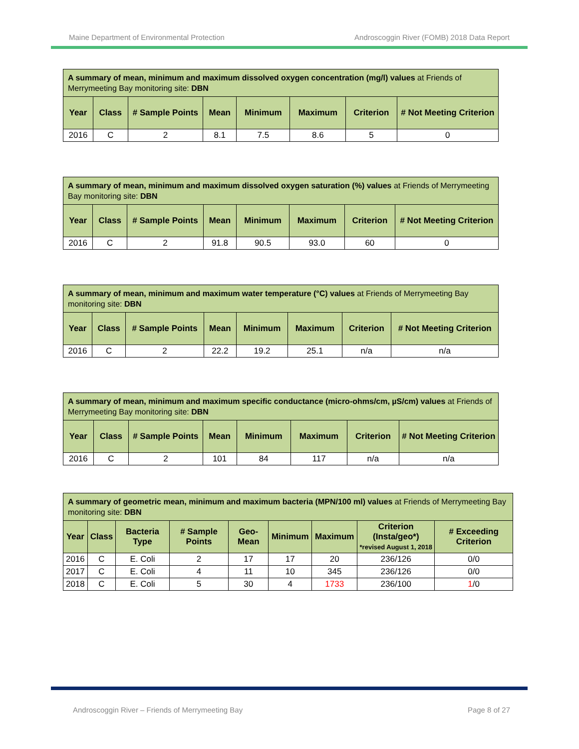Maine Department of Environmental Protection Androscoggin River (FOMB) 2018 Data Report
| A summary of mean, minimum and maximum dissolved oxygen concentration (mg/l) values at Friends of Merrymeeting Bay monitoring site: DBN | | | | | | | |
| Year | Class | # Sample Points | Mean | Minimum | Maximum | Criterion | # Not Meeting Criterion |
| 2016 | C | 2 | 8.1 | 7.5 | 8.6 | 5 | 0 |
| A summary of mean, minimum and maximum dissolved oxygen saturation (%) values at Friends of Merrymeeting Bay monitoring site: DBN | | | | | | | |
| Year | Class | # Sample Points | Mean | Minimum | Maximum | Criterion | # Not Meeting Criterion |
| 2016 | C | 2 | 91.8 | 90.5 | 93.0 | 60 | 0 |
| A summary of mean, minimum and maximum water temperature (°C) values at Friends of Merrymeeting Bay monitoring site: DBN | | | | | | | |
| Year | Class | # Sample Points | Mean | Minimum | Maximum | Criterion | # Not Meeting Criterion |
| 2016 | C | 2 | 22.2 | 19.2 | 25.1 | n/a | n/a |
| A summary of mean, minimum and maximum specific conductance (micro-ohms/cm, µS/cm) values at Friends of Merrymeeting Bay monitoring site: DBN | | | | | | | |
| Year | Class | # Sample Points | Mean | Minimum | Maximum | Criterion | # Not Meeting Criterion |
| 2016 | C | 2 | 101 | 84 | 117 | n/a | n/a |
| A summary of geometric mean, minimum and maximum bacteria (MPN/100 ml) values at Friends of Merrymeeting Bay monitoring site: DBN | | | | | | | | |
| Year | Class | Bacteria Type | # Sample Points | Geo-Mean | Minimum | Maximum | Criterion (Insta/geo*) *revised August 1, 2018 | # Exceeding Criterion |
| 2016 | C | E. Coli | 2 | 17 | 17 | 20 | 236/126 | 0/0 |
| 2017 | C | E. Coli | 4 | 11 | 10 | 345 | 236/126 | 0/0 |
| 2018 | C | E. Coli | 5 | 30 | 4 | 1733 | 236/100 | 1 /0 |
Androscoggin River – Friends of Merrymeeting Bay Page 8 of 27